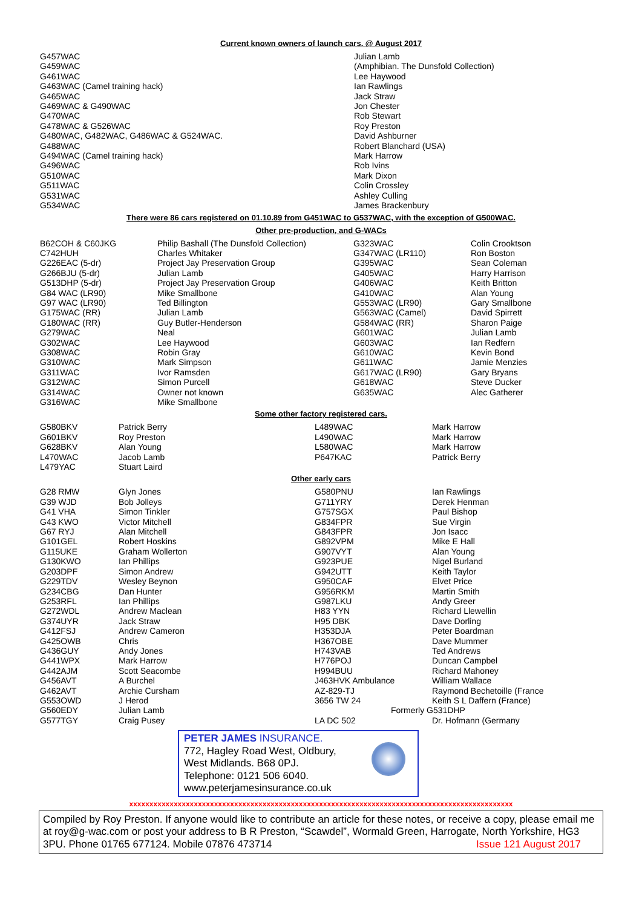Current known owners of launch cars. @ August 2017
| G457WAC | Julian Lamb |
| G459WAC | (Amphibian. The Dunsfold Collection) |
| G461WAC | Lee Haywood |
| G463WAC (Camel training hack) | Ian Rawlings |
| G465WAC | Jack Straw |
| G469WAC & G490WAC | Jon Chester |
| G470WAC | Rob Stewart |
| G478WAC & G526WAC | Roy Preston |
| G480WAC, G482WAC, G486WAC & G524WAC. | David Ashburner |
| G488WAC | Robert Blanchard (USA) |
| G494WAC (Camel training hack) | Mark Harrow |
| G496WAC | Rob Ivins |
| G510WAC | Mark Dixon |
| G511WAC | Colin Crossley |
| G531WAC | Ashley Culling |
| G534WAC | James Brackenbury |
There were 86 cars registered on 01.10.89 from G451WAC to G537WAC, with the exception of G500WAC.
Other pre-production, and G-WACs
| B62COH & C60JKG | Philip Bashall (The Dunsfold Collection) | G323WAC | Colin Crooktson |
| C742HUH | Charles Whitaker | G347WAC (LR110) | Ron Boston |
| G226EAC (5-dr) | Project Jay Preservation Group | G395WAC | Sean Coleman |
| G266BJU (5-dr) | Julian Lamb | G405WAC | Harry Harrison |
| G513DHP (5-dr) | Project Jay Preservation Group | G406WAC | Keith Britton |
| G84 WAC (LR90) | Mike Smallbone | G410WAC | Alan Young |
| G97 WAC (LR90) | Ted Billington | G553WAC (LR90) | Gary Smallbone |
| G175WAC (RR) | Julian Lamb | G563WAC (Camel) | David Spirrett |
| G180WAC (RR) | Guy Butler-Henderson | G584WAC (RR) | Sharon Paige |
| G279WAC | Neal | G601WAC | Julian Lamb |
| G302WAC | Lee Haywood | G603WAC | Ian Redfern |
| G308WAC | Robin Gray | G610WAC | Kevin Bond |
| G310WAC | Mark Simpson | G611WAC | Jamie Menzies |
| G311WAC | Ivor Ramsden | G617WAC (LR90) | Gary Bryans |
| G312WAC | Simon Purcell | G618WAC | Steve Ducker |
| G314WAC | Owner not known | G635WAC | Alec Gatherer |
| G316WAC | Mike Smallbone | | |
Some other factory registered cars.
| G580BKV | Patrick Berry | L489WAC | Mark Harrow |
| G601BKV | Roy Preston | L490WAC | Mark Harrow |
| G628BKV | Alan Young | L580WAC | Mark Harrow |
| L470WAC | Jacob Lamb | P647KAC | Patrick Berry |
| L479YAC | Stuart Laird | | |
Other early cars
| G28 RMW | Glyn Jones | G580PNU | Ian Rawlings |
| G39 WJD | Bob Jolleys | G711YRY | Derek Henman |
| G41 VHA | Simon Tinkler | G757SGX | Paul Bishop |
| G43 KWO | Victor Mitchell | G834FPR | Sue Virgin |
| G67 RYJ | Alan Mitchell | G843FPR | Jon Isacc |
| G101GEL | Robert Hoskins | G892VPM | Mike E Hall |
| G115UKE | Graham Wollerton | G907VYT | Alan Young |
| G130KWO | Ian Phillips | G923PUE | Nigel Burland |
| G203DPF | Simon Andrew | G942UTT | Keith Taylor |
| G229TDV | Wesley Beynon | G950CAF | Elvet Price |
| G234CBG | Dan Hunter | G956RKM | Martin Smith |
| G253RFL | Ian Phillips | G987LKU | Andy Greer |
| G272WDL | Andrew Maclean | H83 YYN | Richard Llewellin |
| G374UYR | Jack Straw | H95 DBK | Dave Dorling |
| G412FSJ | Andrew Cameron | H353DJA | Peter Boardman |
| G425OWB | Chris | H367OBE | Dave Mummer |
| G436GUY | Andy Jones | H743VAB | Ted Andrews |
| G441WPX | Mark Harrow | H776POJ | Duncan Campbel |
| G442AJM | Scott Seacombe | H994BUU | Richard Mahoney |
| G456AVT | A Burchel | J463HVK Ambulance | William Wallace |
| G462AVT | Archie Cursham | AZ-829-TJ | Raymond Bechetoille (France |
| G553OWD | J Herod | 3656 TW 24 | Keith S L Daffern (France) |
| G560EDY | Julian Lamb | Formerly G531DHP | |
| G577TGY | Craig Pusey | LA DC 502 | Dr. Hofmann (Germany |
PETER JAMES INSURANCE.
772, Hagley Road West, Oldbury,
West Midlands. B68 0PJ.
Telephone: 0121 506 6040.
www.peterjamesinsurance.co.uk
xxxxxxxxxxxxxxxxxxxxxxxxxxxxxxxxxxxxxxxxxxxxxxxxxxxxxxxxxxxxxxxxxxxxxxxxxxxxxxxxxxxxxxxxxxxxxxx
Compiled by Roy Preston. If anyone would like to contribute an article for these notes, or receive a copy, please email me at roy@g-wac.com or post your address to B R Preston, “Scawdel”, Wormald Green, Harrogate, North Yorkshire, HG3 3PU. Phone 01765 677124. Mobile 07876 473714 Issue 121 August 2017